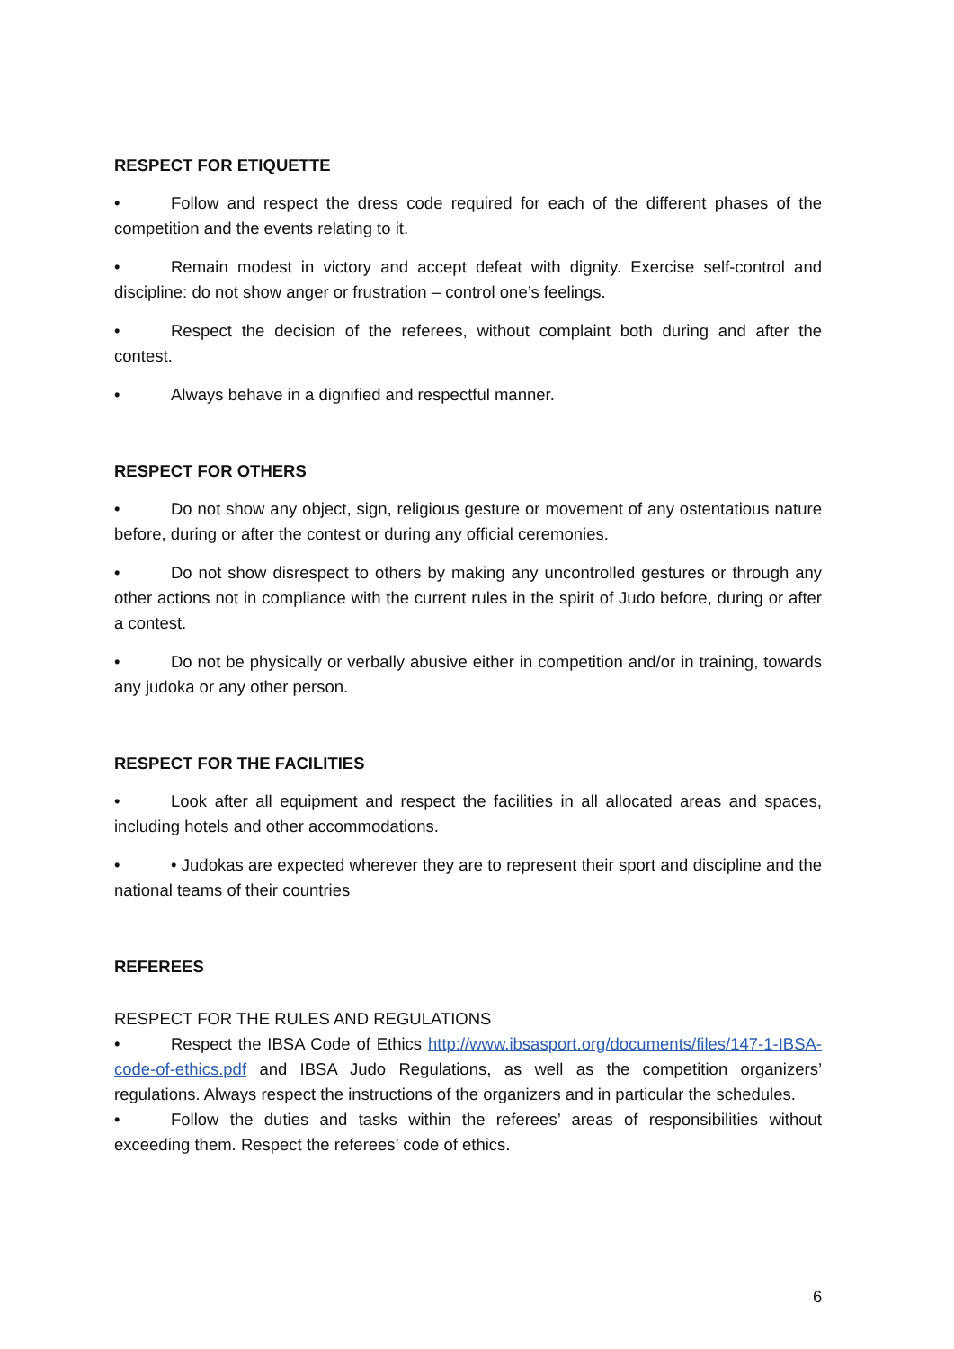RESPECT FOR ETIQUETTE
• Follow and respect the dress code required for each of the different phases of the competition and the events relating to it.
• Remain modest in victory and accept defeat with dignity. Exercise self-control and discipline: do not show anger or frustration – control one’s feelings.
• Respect the decision of the referees, without complaint both during and after the contest.
• Always behave in a dignified and respectful manner.
RESPECT FOR OTHERS
• Do not show any object, sign, religious gesture or movement of any ostentatious nature before, during or after the contest or during any official ceremonies.
• Do not show disrespect to others by making any uncontrolled gestures or through any other actions not in compliance with the current rules in the spirit of Judo before, during or after a contest.
• Do not be physically or verbally abusive either in competition and/or in training, towards any judoka or any other person.
RESPECT FOR THE FACILITIES
• Look after all equipment and respect the facilities in all allocated areas and spaces, including hotels and other accommodations.
• • Judokas are expected wherever they are to represent their sport and discipline and the national teams of their countries
REFEREES
RESPECT FOR THE RULES AND REGULATIONS
• Respect the IBSA Code of Ethics http://www.ibsasport.org/documents/files/147-1-IBSA-code-of-ethics.pdf and IBSA Judo Regulations, as well as the competition organizers’ regulations. Always respect the instructions of the organizers and in particular the schedules.
• Follow the duties and tasks within the referees’ areas of responsibilities without exceeding them. Respect the referees’ code of ethics.
6